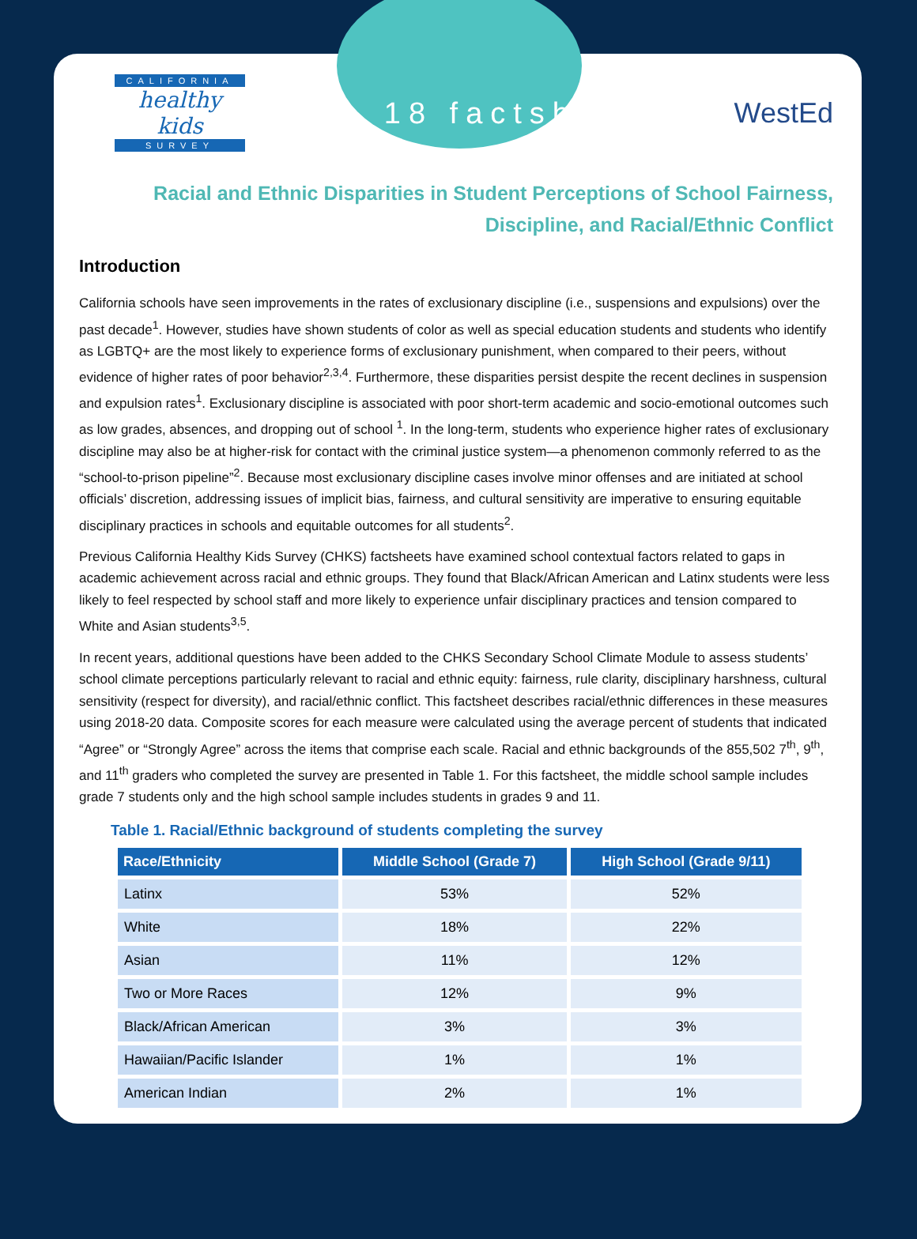CALIFORNIA
healthy kids
SURVEY
18 factsheet WestEd
Racial and Ethnic Disparities in Student Perceptions of School Fairness,
Discipline, and Racial/Ethnic Conflict
Introduction
California schools have seen improvements in the rates of exclusionary discipline (i.e., suspensions and expulsions) over the past decade<sup>1</sup>. However, studies have shown students of color as well as special education students and students who identify as LGBTQ+ are the most likely to experience forms of exclusionary punishment, when compared to their peers, without evidence of higher rates of poor behavior<sup>2,3,4</sup>. Furthermore, these disparities persist despite the recent declines in suspension and expulsion rates<sup>1</sup>. Exclusionary discipline is associated with poor short-term academic and socio-emotional outcomes such as low grades, absences, and dropping out of school <sup>1</sup>. In the long-term, students who experience higher rates of exclusionary discipline may also be at higher-risk for contact with the criminal justice system—a phenomenon commonly referred to as the “school-to-prison pipeline”<sup>2</sup>. Because most exclusionary discipline cases involve minor offenses and are initiated at school officials’ discretion, addressing issues of implicit bias, fairness, and cultural sensitivity are imperative to ensuring equitable disciplinary practices in schools and equitable outcomes for all students<sup>2</sup>.
Previous California Healthy Kids Survey (CHKS) factsheets have examined school contextual factors related to gaps in academic achievement across racial and ethnic groups. They found that Black/African American and Latinx students were less likely to feel respected by school staff and more likely to experience unfair disciplinary practices and tension compared to White and Asian students<sup>3,5</sup>.
In recent years, additional questions have been added to the CHKS Secondary School Climate Module to assess students’ school climate perceptions particularly relevant to racial and ethnic equity: fairness, rule clarity, disciplinary harshness, cultural sensitivity (respect for diversity), and racial/ethnic conflict. This factsheet describes racial/ethnic differences in these measures using 2018-20 data. Composite scores for each measure were calculated using the average percent of students that indicated “Agree” or “Strongly Agree” across the items that comprise each scale. Racial and ethnic backgrounds of the 855,502 7<sup>th</sup>, 9<sup>th</sup>, and 11<sup>th</sup> graders who completed the survey are presented in Table 1. For this factsheet, the middle school sample includes grade 7 students only and the high school sample includes students in grades 9 and 11.
Table 1. Racial/Ethnic background of students completing the survey
| Race/Ethnicity | Middle School (Grade 7) | High School (Grade 9/11) |
| --- | --- | --- |
| Latinx | 53% | 52% |
| White | 18% | 22% |
| Asian | 11% | 12% |
| Two or More Races | 12% | 9% |
| Black/African American | 3% | 3% |
| Hawaiian/Pacific Islander | 1% | 1% |
| American Indian | 2% | 1% |